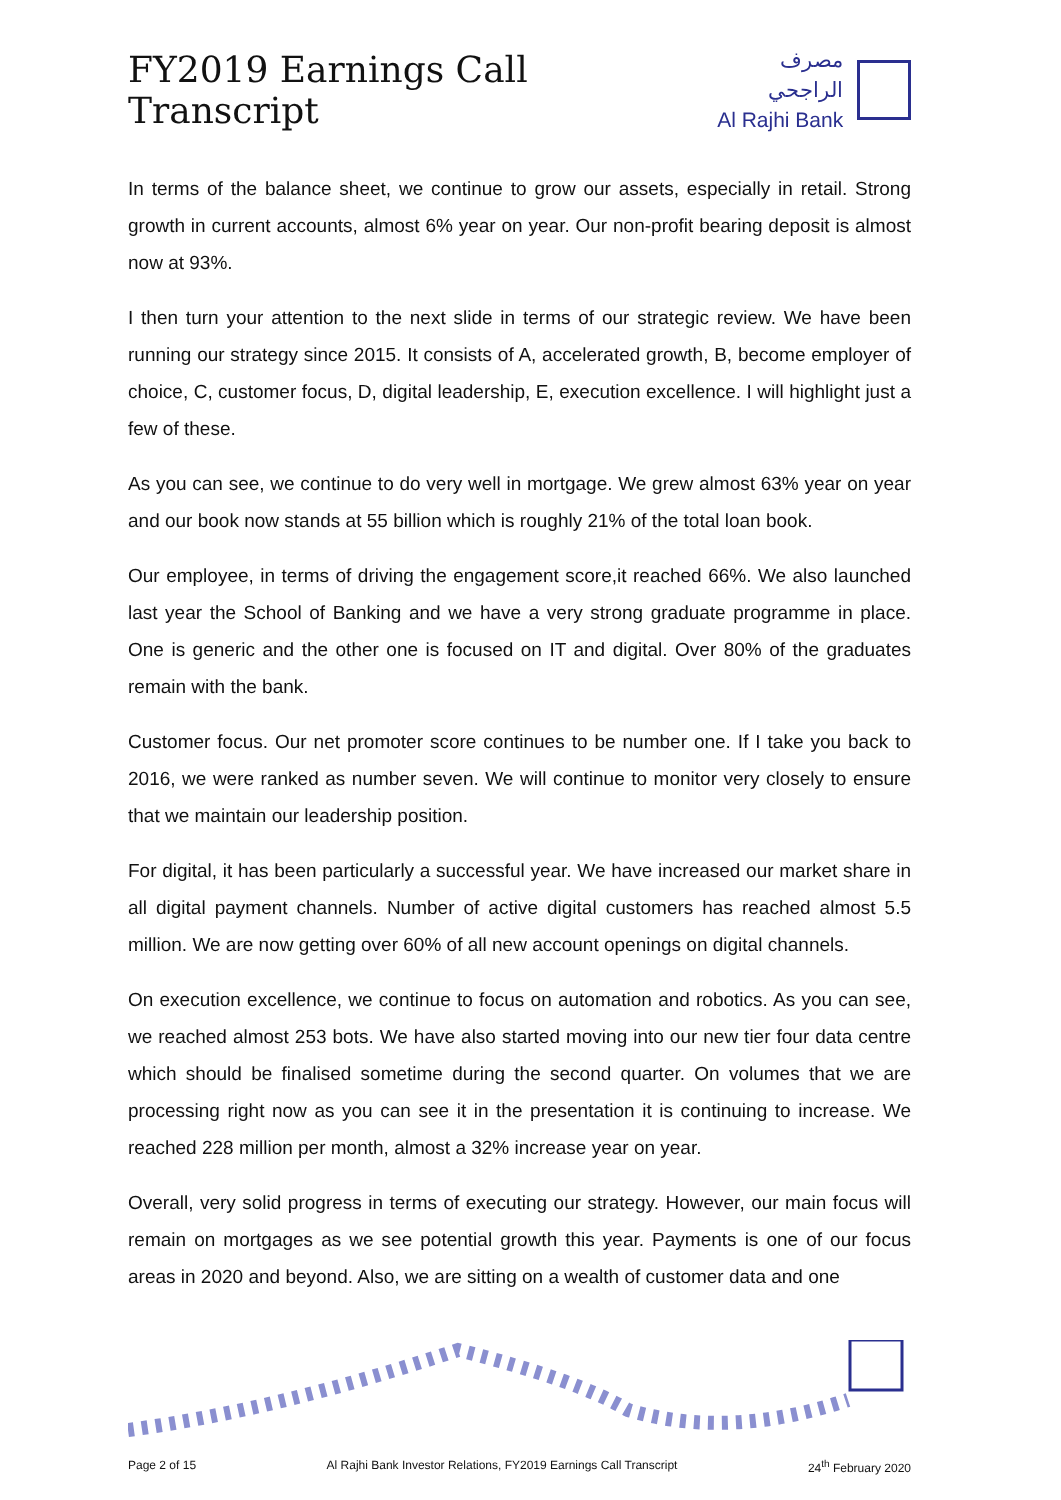FY2019 Earnings Call Transcript
مصرف الراجحي
Al Rajhi Bank
In terms of the balance sheet, we continue to grow our assets, especially in retail. Strong growth in current accounts, almost 6% year on year. Our non-profit bearing deposit is almost now at 93%.
I then turn your attention to the next slide in terms of our strategic review. We have been running our strategy since 2015. It consists of A, accelerated growth, B, become employer of choice, C, customer focus, D, digital leadership, E, execution excellence. I will highlight just a few of these.
As you can see, we continue to do very well in mortgage. We grew almost 63% year on year and our book now stands at 55 billion which is roughly 21% of the total loan book.
Our employee, in terms of driving the engagement score,it reached 66%. We also launched last year the School of Banking and we have a very strong graduate programme in place. One is generic and the other one is focused on IT and digital. Over 80% of the graduates remain with the bank.
Customer focus. Our net promoter score continues to be number one. If I take you back to 2016, we were ranked as number seven. We will continue to monitor very closely to ensure that we maintain our leadership position.
For digital, it has been particularly a successful year. We have increased our market share in all digital payment channels. Number of active digital customers has reached almost 5.5 million. We are now getting over 60% of all new account openings on digital channels.
On execution excellence, we continue to focus on automation and robotics. As you can see, we reached almost 253 bots. We have also started moving into our new tier four data centre which should be finalised sometime during the second quarter. On volumes that we are processing right now as you can see it in the presentation it is continuing to increase. We reached 228 million per month, almost a 32% increase year on year.
Overall, very solid progress in terms of executing our strategy. However, our main focus will remain on mortgages as we see potential growth this year. Payments is one of our focus areas in 2020 and beyond. Also, we are sitting on a wealth of customer data and one
Page 2 of 15 Al Rajhi Bank Investor Relations, FY2019 Earnings Call Transcript 24<sup>th</sup> February 2020